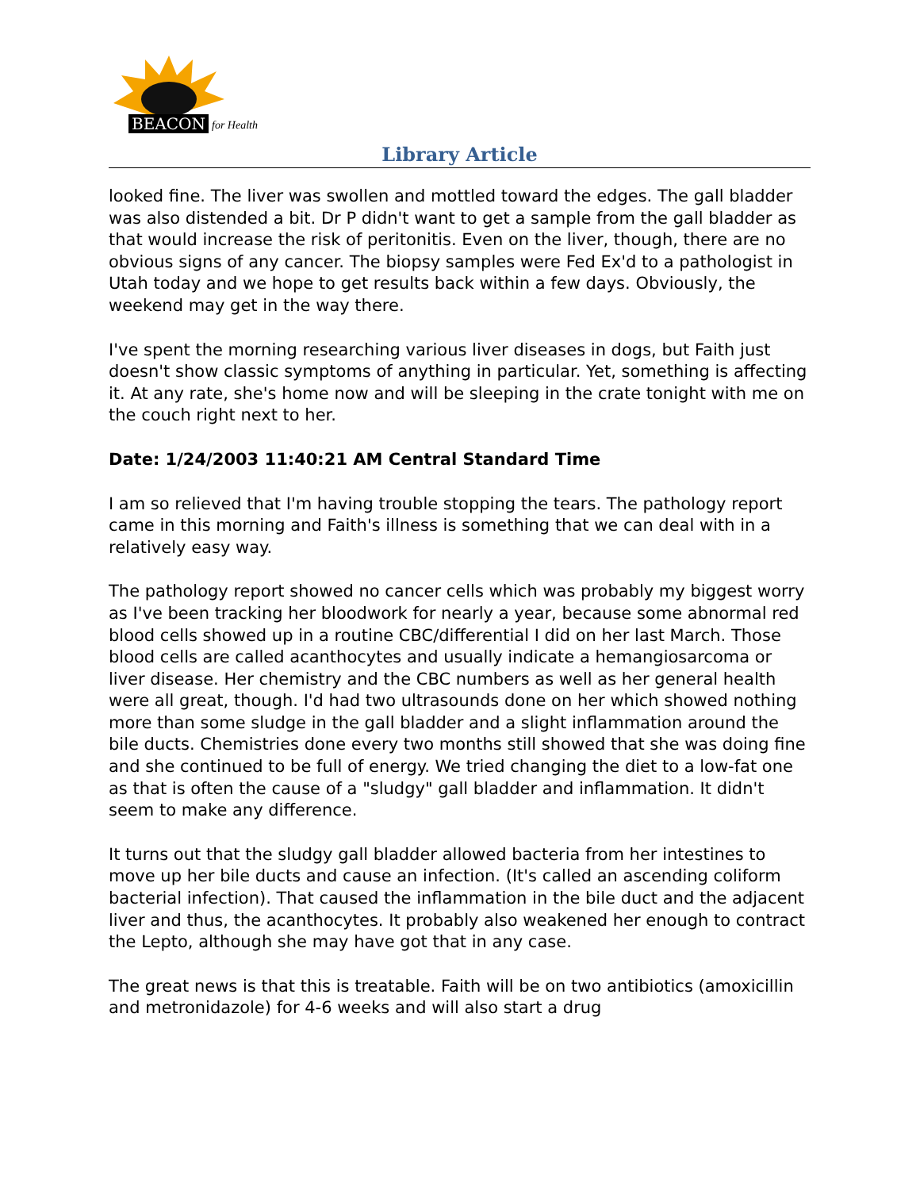BEACON for Health
Library Article
looked fine. The liver was swollen and mottled toward the edges. The gall bladder was also distended a bit. Dr P didn't want to get a sample from the gall bladder as that would increase the risk of peritonitis. Even on the liver, though, there are no obvious signs of any cancer. The biopsy samples were Fed Ex'd to a pathologist in Utah today and we hope to get results back within a few days. Obviously, the weekend may get in the way there.
I've spent the morning researching various liver diseases in dogs, but Faith just doesn't show classic symptoms of anything in particular. Yet, something is affecting it. At any rate, she's home now and will be sleeping in the crate tonight with me on the couch right next to her.
Date: 1/24/2003 11:40:21 AM Central Standard Time
I am so relieved that I'm having trouble stopping the tears. The pathology report came in this morning and Faith's illness is something that we can deal with in a relatively easy way.
The pathology report showed no cancer cells which was probably my biggest worry as I've been tracking her bloodwork for nearly a year, because some abnormal red blood cells showed up in a routine CBC/differential I did on her last March. Those blood cells are called acanthocytes and usually indicate a hemangiosarcoma or liver disease. Her chemistry and the CBC numbers as well as her general health were all great, though. I'd had two ultrasounds done on her which showed nothing more than some sludge in the gall bladder and a slight inflammation around the bile ducts. Chemistries done every two months still showed that she was doing fine and she continued to be full of energy. We tried changing the diet to a low-fat one as that is often the cause of a "sludgy" gall bladder and inflammation. It didn't seem to make any difference.
It turns out that the sludgy gall bladder allowed bacteria from her intestines to move up her bile ducts and cause an infection. (It's called an ascending coliform bacterial infection). That caused the inflammation in the bile duct and the adjacent liver and thus, the acanthocytes. It probably also weakened her enough to contract the Lepto, although she may have got that in any case.
The great news is that this is treatable. Faith will be on two antibiotics (amoxicillin and metronidazole) for 4-6 weeks and will also start a drug